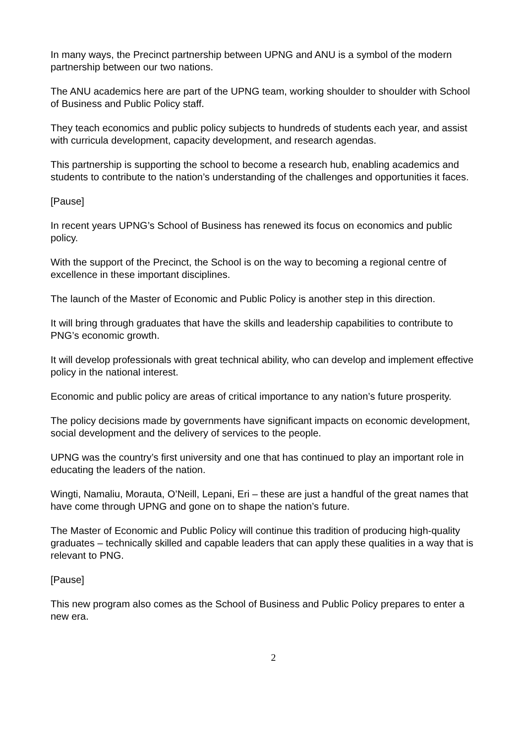In many ways, the Precinct partnership between UPNG and ANU is a symbol of the modern partnership between our two nations.
The ANU academics here are part of the UPNG team, working shoulder to shoulder with School of Business and Public Policy staff.
They teach economics and public policy subjects to hundreds of students each year, and assist with curricula development, capacity development, and research agendas.
This partnership is supporting the school to become a research hub, enabling academics and students to contribute to the nation’s understanding of the challenges and opportunities it faces.
[Pause]
In recent years UPNG’s School of Business has renewed its focus on economics and public policy.
With the support of the Precinct, the School is on the way to becoming a regional centre of excellence in these important disciplines.
The launch of the Master of Economic and Public Policy is another step in this direction.
It will bring through graduates that have the skills and leadership capabilities to contribute to PNG’s economic growth.
It will develop professionals with great technical ability, who can develop and implement effective policy in the national interest.
Economic and public policy are areas of critical importance to any nation’s future prosperity.
The policy decisions made by governments have significant impacts on economic development, social development and the delivery of services to the people.
UPNG was the country’s first university and one that has continued to play an important role in educating the leaders of the nation.
Wingti, Namaliu, Morauta, O’Neill, Lepani, Eri – these are just a handful of the great names that have come through UPNG and gone on to shape the nation’s future.
The Master of Economic and Public Policy will continue this tradition of producing high-quality graduates – technically skilled and capable leaders that can apply these qualities in a way that is relevant to PNG.
[Pause]
This new program also comes as the School of Business and Public Policy prepares to enter a new era.
2